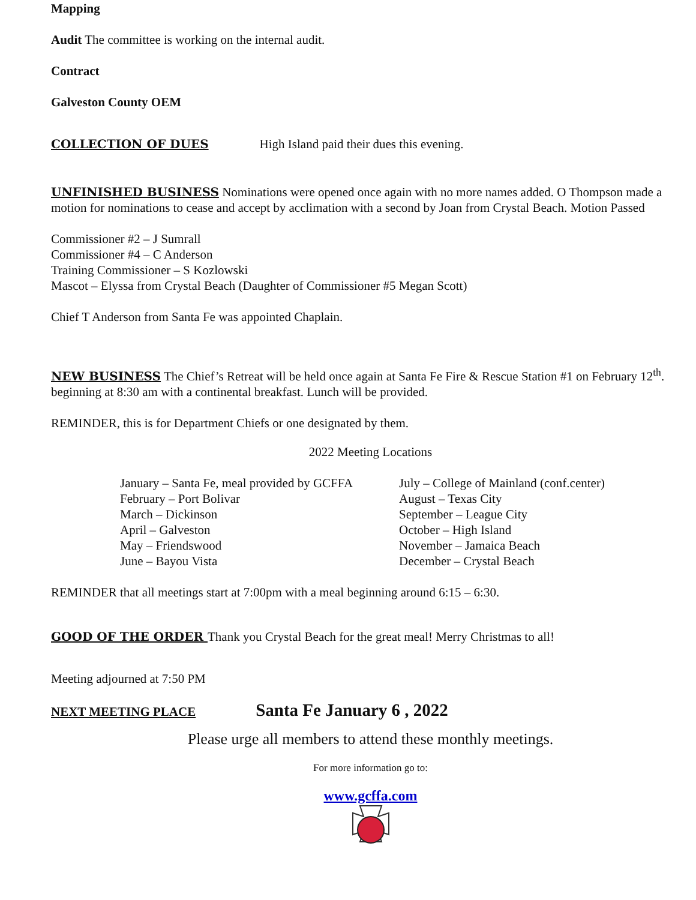Mapping
Audit The committee is working on the internal audit.
Contract
Galveston County OEM
COLLECTION OF DUES High Island paid their dues this evening.
UNFINISHED BUSINESS Nominations were opened once again with no more names added. O Thompson made a motion for nominations to cease and accept by acclimation with a second by Joan from Crystal Beach. Motion Passed
Commissioner #2 – J Sumrall
Commissioner #4 – C Anderson
Training Commissioner – S Kozlowski
Mascot – Elyssa from Crystal Beach (Daughter of Commissioner #5 Megan Scott)
Chief T Anderson from Santa Fe was appointed Chaplain.
NEW BUSINESS The Chief’s Retreat will be held once again at Santa Fe Fire & Rescue Station #1 on February 12<sup>th</sup>. beginning at 8:30 am with a continental breakfast. Lunch will be provided.
REMINDER, this is for Department Chiefs or one designated by them.
2022 Meeting Locations
January – Santa Fe, meal provided by GCFFA
February – Port Bolivar
March – Dickinson
April – Galveston
May – Friendswood
June – Bayou Vista
July – College of Mainland (conf.center)
August – Texas City
September – League City
October – High Island
November – Jamaica Beach
December – Crystal Beach
REMINDER that all meetings start at 7:00pm with a meal beginning around 6:15 – 6:30.
GOOD OF THE ORDER Thank you Crystal Beach for the great meal! Merry Christmas to all!
Meeting adjourned at 7:50 PM
NEXT MEETING PLACE Santa Fe January 6 , 2022
Please urge all members to attend these monthly meetings.
For more information go to:
www.gcffa.com